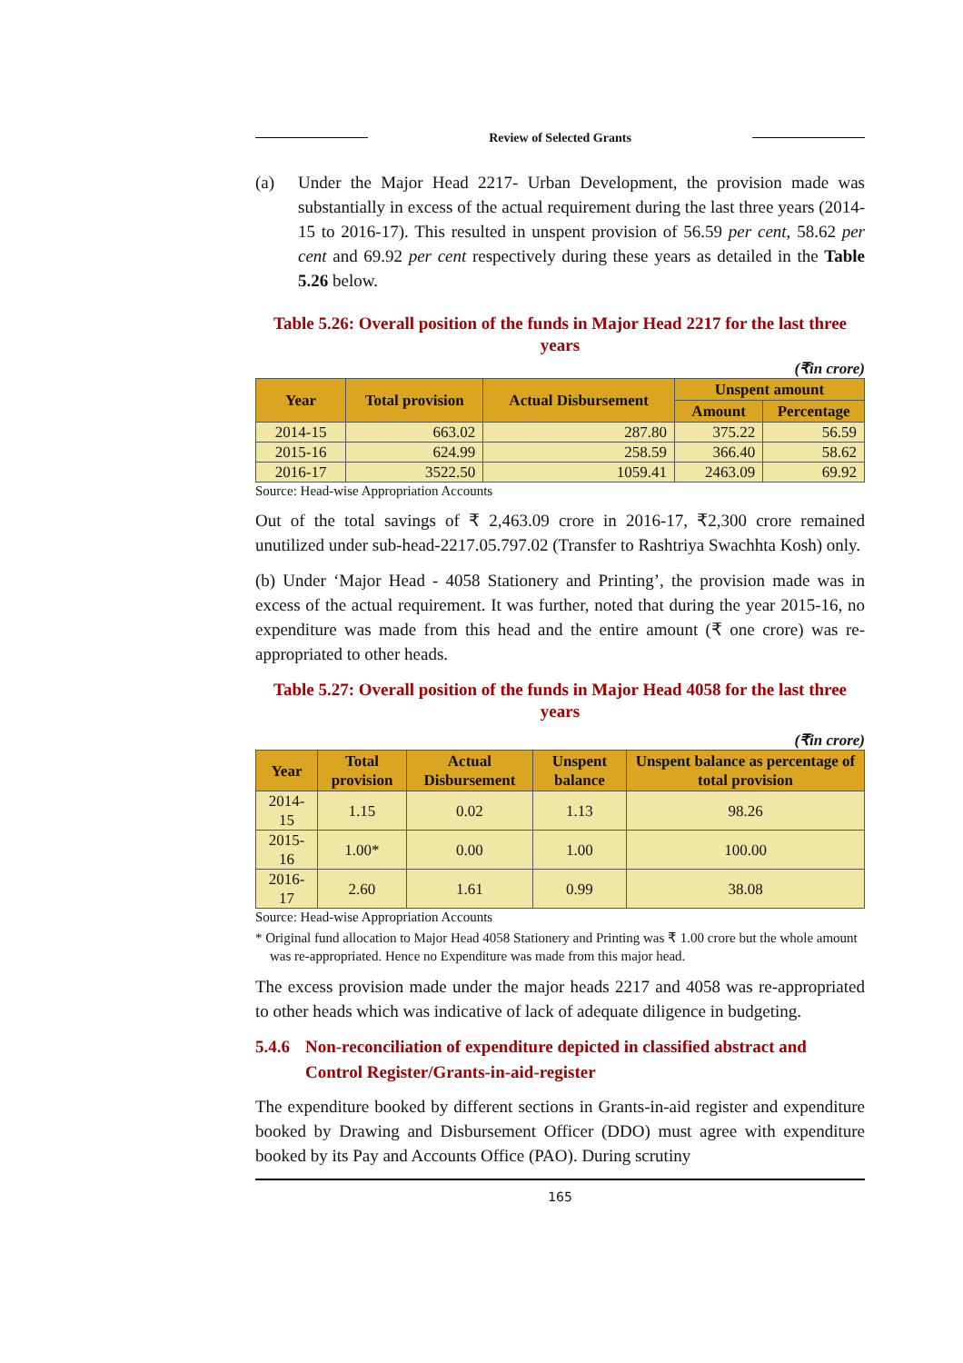Review of Selected Grants
(a) Under the Major Head 2217- Urban Development, the provision made was substantially in excess of the actual requirement during the last three years (2014-15 to 2016-17). This resulted in unspent provision of 56.59 per cent, 58.62 per cent and 69.92 per cent respectively during these years as detailed in the Table 5.26 below.
Table 5.26: Overall position of the funds in Major Head 2217 for the last three years
(₹in crore)
| Year | Total provision | Actual Disbursement | Unspent amount | |
| --- | --- | --- | --- | --- |
| | | | Amount | Percentage |
| 2014-15 | 663.02 | 287.80 | 375.22 | 56.59 |
| 2015-16 | 624.99 | 258.59 | 366.40 | 58.62 |
| 2016-17 | 3522.50 | 1059.41 | 2463.09 | 69.92 |
Source: Head-wise Appropriation Accounts
Out of the total savings of ₹ 2,463.09 crore in 2016-17, ₹2,300 crore remained unutilized under sub-head-2217.05.797.02 (Transfer to Rashtriya Swachhta Kosh) only.
(b) Under ‘Major Head - 4058 Stationery and Printing’, the provision made was in excess of the actual requirement. It was further, noted that during the year 2015-16, no expenditure was made from this head and the entire amount (₹ one crore) was re-appropriated to other heads.
Table 5.27: Overall position of the funds in Major Head 4058 for the last three years
(₹in crore)
| Year | Total provision | Actual Disbursement | Unspent balance | Unspent balance as percentage of total provision |
| --- | --- | --- | --- | --- |
| 2014-15 | 1.15 | 0.02 | 1.13 | 98.26 |
| 2015-16 | 1.00* | 0.00 | 1.00 | 100.00 |
| 2016-17 | 2.60 | 1.61 | 0.99 | 38.08 |
Source: Head-wise Appropriation Accounts
* Original fund allocation to Major Head 4058 Stationery and Printing was ₹ 1.00 crore but the whole amount was re-appropriated. Hence no Expenditure was made from this major head.
The excess provision made under the major heads 2217 and 4058 was re-appropriated to other heads which was indicative of lack of adequate diligence in budgeting.
5.4.6 Non-reconciliation of expenditure depicted in classified abstract and Control Register/Grants-in-aid-register
The expenditure booked by different sections in Grants-in-aid register and expenditure booked by Drawing and Disbursement Officer (DDO) must agree with expenditure booked by its Pay and Accounts Office (PAO). During scrutiny
165